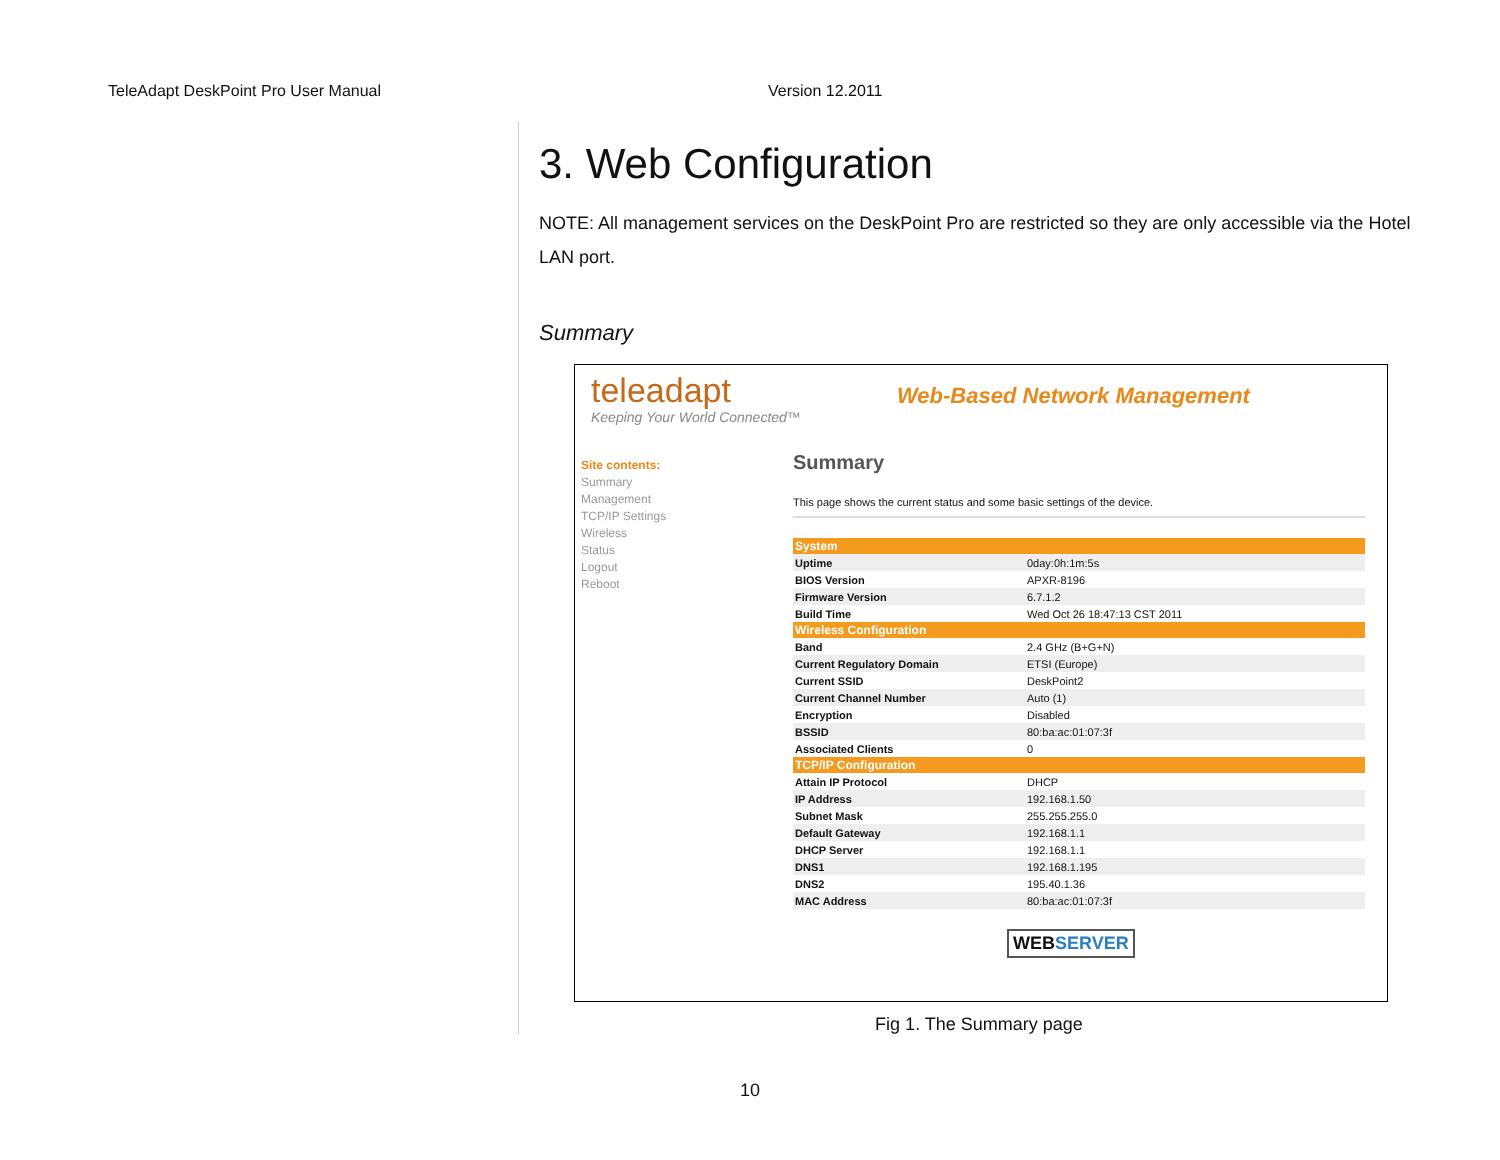TeleAdapt DeskPoint Pro User Manual Version 12.2011
3. Web Configuration
NOTE: All management services on the DeskPoint Pro are restricted so they are only accessible via the Hotel LAN port.
Summary
teleadapt
Keeping Your World Connected™
Web-Based Network Management
Site contents:
Summary
Management
TCP/IP Settings
Wireless
Status
Logout
Reboot
Summary
This page shows the current status and some basic settings of the device.
| System | |
| --- | --- |
| Uptime | 0day:0h:1m:5s |
| BIOS Version | APXR-8196 |
| Firmware Version | 6.7.1.2 |
| Build Time | Wed Oct 26 18:47:13 CST 2011 |
| Wireless Configuration | |
| Band | 2.4 GHz (B+G+N) |
| Current Regulatory Domain | ETSI (Europe) |
| Current SSID | DeskPoint2 |
| Current Channel Number | Auto (1) |
| Encryption | Disabled |
| BSSID | 80:ba:ac:01:07:3f |
| Associated Clients | 0 |
| TCP/IP Configuration | |
| Attain IP Protocol | DHCP |
| IP Address | 192.168.1.50 |
| Subnet Mask | 255.255.255.0 |
| Default Gateway | 192.168.1.1 |
| DHCP Server | 192.168.1.1 |
| DNS1 | 192.168.1.195 |
| DNS2 | 195.40.1.36 |
| MAC Address | 80:ba:ac:01:07:3f |
WEBSERVER
Fig 1. The Summary page
10